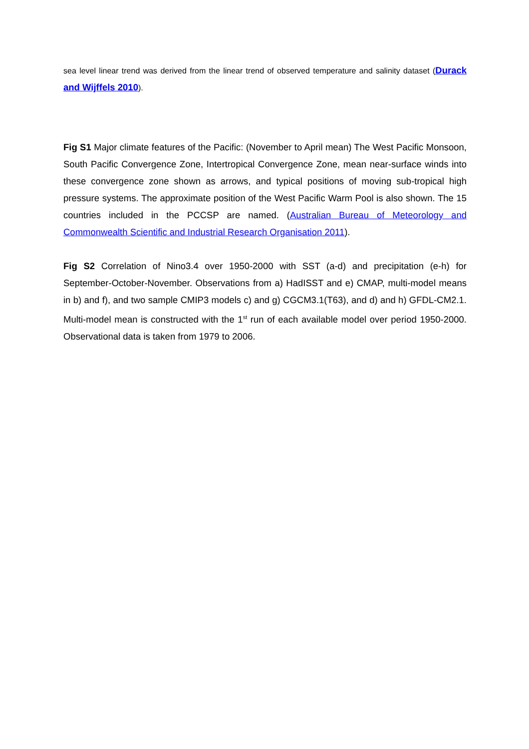sea level linear trend was derived from the linear trend of observed temperature and salinity dataset (Durack and Wijffels 2010).
Fig S1 Major climate features of the Pacific: (November to April mean) The West Pacific Monsoon, South Pacific Convergence Zone, Intertropical Convergence Zone, mean near-surface winds into these convergence zone shown as arrows, and typical positions of moving sub-tropical high pressure systems. The approximate position of the West Pacific Warm Pool is also shown. The 15 countries included in the PCCSP are named. (Australian Bureau of Meteorology and Commonwealth Scientific and Industrial Research Organisation 2011).
Fig S2 Correlation of Nino3.4 over 1950-2000 with SST (a-d) and precipitation (e-h) for September-October-November. Observations from a) HadISST and e) CMAP, multi-model means in b) and f), and two sample CMIP3 models c) and g) CGCM3.1(T63), and d) and h) GFDL-CM2.1. Multi-model mean is constructed with the 1<sup>st</sup> run of each available model over period 1950-2000. Observational data is taken from 1979 to 2006.